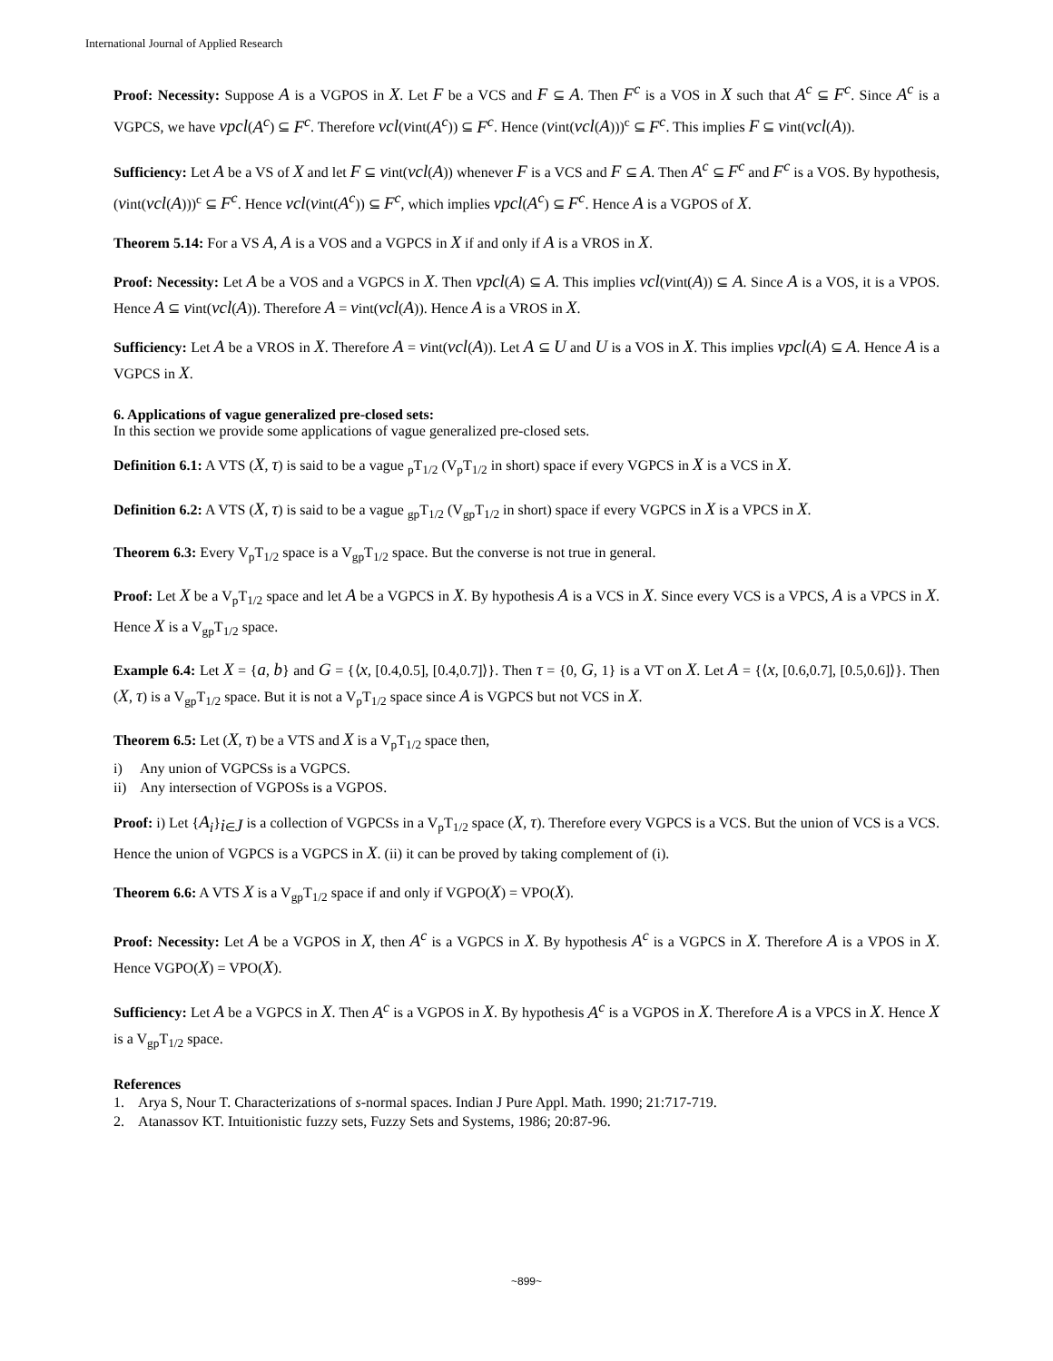International Journal of Applied Research
Proof: Necessity: Suppose A is a VGPOS in X. Let F be a VCS and F ⊆ A. Then F<sup>c</sup> is a VOS in X such that A<sup>c</sup> ⊆ F<sup>c</sup>. Since A<sup>c</sup> is a VGPCS, we have vpcl(A<sup>c</sup>) ⊆ F<sup>c</sup>. Therefore vcl(vint(A<sup>c</sup>)) ⊆ F<sup>c</sup>. Hence (vint(vcl(A)))<sup>c</sup> ⊆ F<sup>c</sup>. This implies F ⊆ vint(vcl(A)).
Sufficiency: Let A be a VS of X and let F ⊆ vint(vcl(A)) whenever F is a VCS and F ⊆ A. Then A<sup>c</sup> ⊆ F<sup>c</sup> and F<sup>c</sup> is a VOS. By hypothesis, (vint(vcl(A)))<sup>c</sup> ⊆ F<sup>c</sup>. Hence vcl(vint(A<sup>c</sup>)) ⊆ F<sup>c</sup>, which implies vpcl(A<sup>c</sup>) ⊆ F<sup>c</sup>. Hence A is a VGPOS of X.
Theorem 5.14: For a VS A, A is a VOS and a VGPCS in X if and only if A is a VROS in X.
Proof: Necessity: Let A be a VOS and a VGPCS in X. Then vpcl(A) ⊆ A. This implies vcl(vint(A)) ⊆ A. Since A is a VOS, it is a VPOS. Hence A ⊆ vint(vcl(A)). Therefore A = vint(vcl(A)). Hence A is a VROS in X.
Sufficiency: Let A be a VROS in X. Therefore A = vint(vcl(A)). Let A ⊆ U and U is a VOS in X. This implies vpcl(A) ⊆ A. Hence A is a VGPCS in X.
6. Applications of vague generalized pre-closed sets:
In this section we provide some applications of vague generalized pre-closed sets.
Definition 6.1: A VTS (X, τ) is said to be a vague <sub>p</sub>T<sub>1/2</sub> (V<sub>p</sub>T<sub>1/2</sub> in short) space if every VGPCS in X is a VCS in X.
Definition 6.2: A VTS (X, τ) is said to be a vague <sub>gp</sub>T<sub>1/2</sub> (V<sub>gp</sub>T<sub>1/2</sub> in short) space if every VGPCS in X is a VPCS in X.
Theorem 6.3: Every V<sub>p</sub>T<sub>1/2</sub> space is a V<sub>gp</sub>T<sub>1/2</sub> space. But the converse is not true in general.
Proof: Let X be a V<sub>p</sub>T<sub>1/2</sub> space and let A be a VGPCS in X. By hypothesis A is a VCS in X. Since every VCS is a VPCS, A is a VPCS in X. Hence X is a V<sub>gp</sub>T<sub>1/2</sub> space.
Example 6.4: Let X = {a, b} and G = {⟨x, [0.4,0.5], [0.4,0.7]⟩}. Then τ = {0, G, 1} is a VT on X. Let A = {⟨x, [0.6,0.7], [0.5,0.6]⟩}. Then (X, τ) is a V<sub>gp</sub>T<sub>1/2</sub> space. But it is not a V<sub>p</sub>T<sub>1/2</sub> space since A is VGPCS but not VCS in X.
Theorem 6.5: Let (X, τ) be a VTS and X is a V<sub>p</sub>T<sub>1/2</sub> space then,
i) Any union of VGPCSs is a VGPCS.
ii) Any intersection of VGPOSs is a VGPOS.
Proof: i) Let {A<sub>i</sub>}<sub>i∈J</sub> is a collection of VGPCSs in a V<sub>p</sub>T<sub>1/2</sub> space (X, τ). Therefore every VGPCS is a VCS. But the union of VCS is a VCS. Hence the union of VGPCS is a VGPCS in X. (ii) it can be proved by taking complement of (i).
Theorem 6.6: A VTS X is a V<sub>gp</sub>T<sub>1/2</sub> space if and only if VGPO(X) = VPO(X).
Proof: Necessity: Let A be a VGPOS in X, then A<sup>c</sup> is a VGPCS in X. By hypothesis A<sup>c</sup> is a VGPCS in X. Therefore A is a VPOS in X. Hence VGPO(X) = VPO(X).
Sufficiency: Let A be a VGPCS in X. Then A<sup>c</sup> is a VGPOS in X. By hypothesis A<sup>c</sup> is a VGPOS in X. Therefore A is a VPCS in X. Hence X is a V<sub>gp</sub>T<sub>1/2</sub> space.
References
1. Arya S, Nour T. Characterizations of s-normal spaces. Indian J Pure Appl. Math. 1990; 21:717-719.
2. Atanassov KT. Intuitionistic fuzzy sets, Fuzzy Sets and Systems, 1986; 20:87-96.
~899~